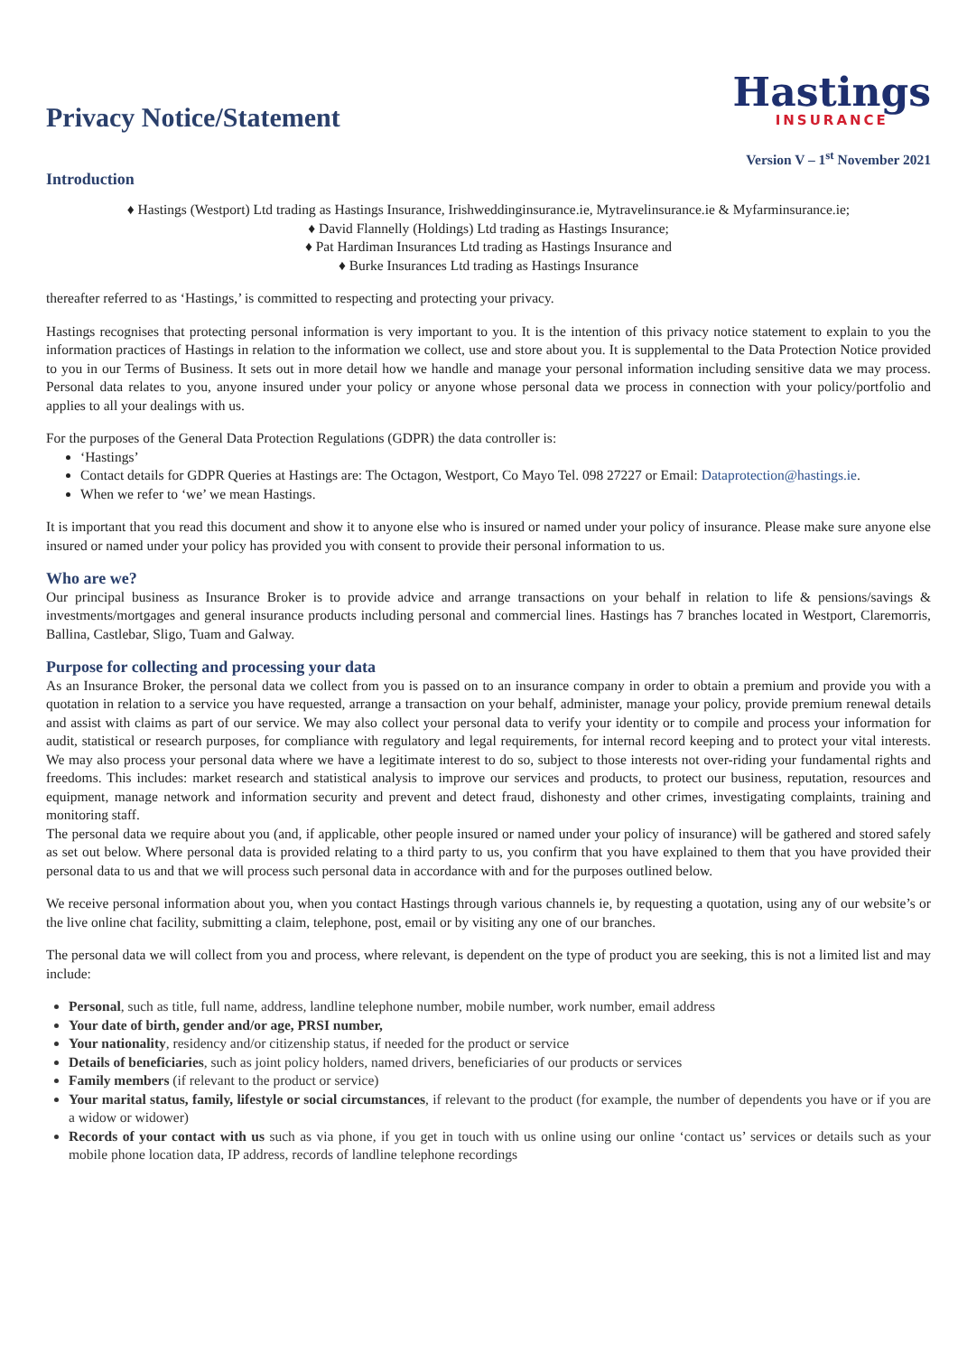Privacy Notice/Statement
Hastings
INSURANCE
Version V – 1<sup>st</sup> November 2021
Introduction
♦ Hastings (Westport) Ltd trading as Hastings Insurance, Irishweddinginsurance.ie, Mytravelinsurance.ie & Myfarminsurance.ie;
♦ David Flannelly (Holdings) Ltd trading as Hastings Insurance;
♦ Pat Hardiman Insurances Ltd trading as Hastings Insurance and
♦ Burke Insurances Ltd trading as Hastings Insurance
thereafter referred to as ‘Hastings,’ is committed to respecting and protecting your privacy.
Hastings recognises that protecting personal information is very important to you. It is the intention of this privacy notice statement to explain to you the information practices of Hastings in relation to the information we collect, use and store about you. It is supplemental to the Data Protection Notice provided to you in our Terms of Business. It sets out in more detail how we handle and manage your personal information including sensitive data we may process. Personal data relates to you, anyone insured under your policy or anyone whose personal data we process in connection with your policy/portfolio and applies to all your dealings with us.
For the purposes of the General Data Protection Regulations (GDPR) the data controller is:
‘Hastings’
Contact details for GDPR Queries at Hastings are: The Octagon, Westport, Co Mayo Tel. 098 27227 or Email: Dataprotection@hastings.ie.
When we refer to ‘we’ we mean Hastings.
It is important that you read this document and show it to anyone else who is insured or named under your policy of insurance. Please make sure anyone else insured or named under your policy has provided you with consent to provide their personal information to us.
Who are we?
Our principal business as Insurance Broker is to provide advice and arrange transactions on your behalf in relation to life & pensions/savings & investments/mortgages and general insurance products including personal and commercial lines. Hastings has 7 branches located in Westport, Claremorris, Ballina, Castlebar, Sligo, Tuam and Galway.
Purpose for collecting and processing your data
As an Insurance Broker, the personal data we collect from you is passed on to an insurance company in order to obtain a premium and provide you with a quotation in relation to a service you have requested, arrange a transaction on your behalf, administer, manage your policy, provide premium renewal details and assist with claims as part of our service. We may also collect your personal data to verify your identity or to compile and process your information for audit, statistical or research purposes, for compliance with regulatory and legal requirements, for internal record keeping and to protect your vital interests. We may also process your personal data where we have a legitimate interest to do so, subject to those interests not over-riding your fundamental rights and freedoms. This includes: market research and statistical analysis to improve our services and products, to protect our business, reputation, resources and equipment, manage network and information security and prevent and detect fraud, dishonesty and other crimes, investigating complaints, training and monitoring staff.
The personal data we require about you (and, if applicable, other people insured or named under your policy of insurance) will be gathered and stored safely as set out below. Where personal data is provided relating to a third party to us, you confirm that you have explained to them that you have provided their personal data to us and that we will process such personal data in accordance with and for the purposes outlined below.
We receive personal information about you, when you contact Hastings through various channels ie, by requesting a quotation, using any of our website’s or the live online chat facility, submitting a claim, telephone, post, email or by visiting any one of our branches.
The personal data we will collect from you and process, where relevant, is dependent on the type of product you are seeking, this is not a limited list and may include:
Personal, such as title, full name, address, landline telephone number, mobile number, work number, email address
Your date of birth, gender and/or age, PRSI number,
Your nationality, residency and/or citizenship status, if needed for the product or service
Details of beneficiaries, such as joint policy holders, named drivers, beneficiaries of our products or services
Family members (if relevant to the product or service)
Your marital status, family, lifestyle or social circumstances, if relevant to the product (for example, the number of dependents you have or if you are a widow or widower)
Records of your contact with us such as via phone, if you get in touch with us online using our online ‘contact us’ services or details such as your mobile phone location data, IP address, records of landline telephone recordings